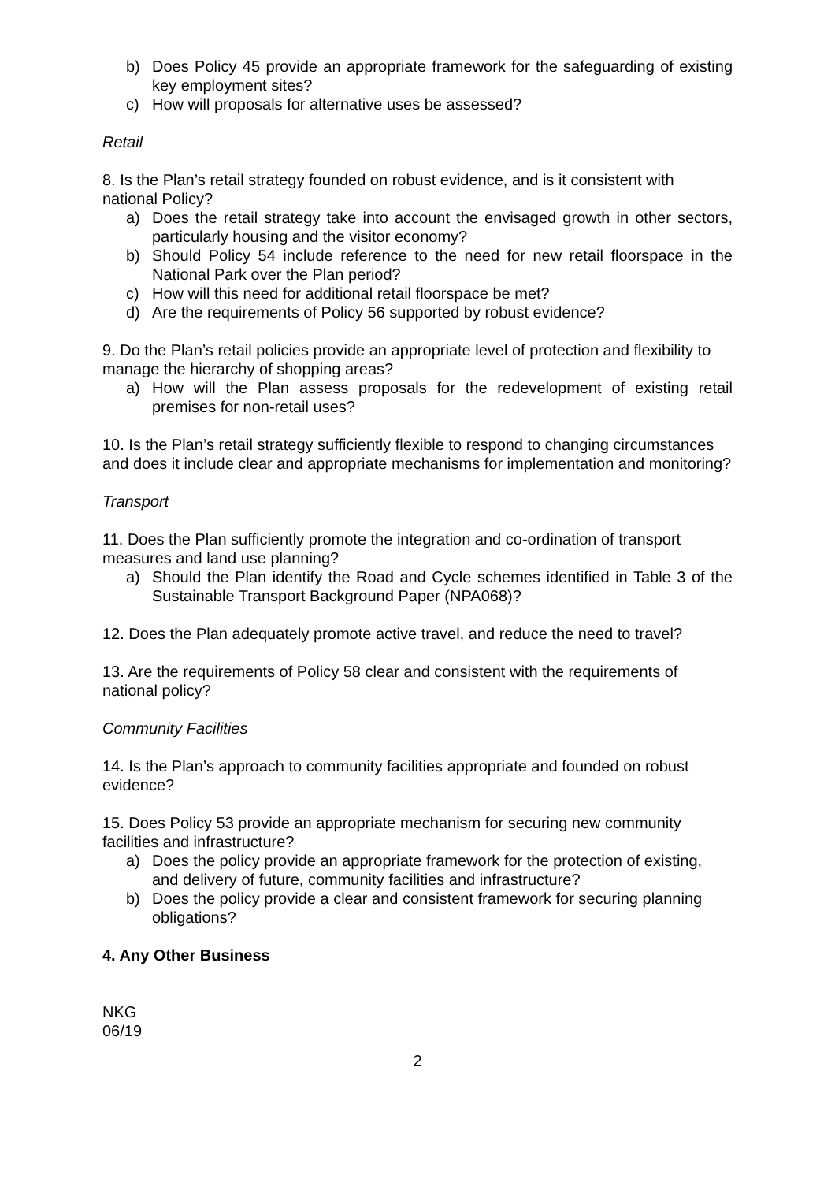b) Does Policy 45 provide an appropriate framework for the safeguarding of existing key employment sites?
c) How will proposals for alternative uses be assessed?
Retail
8. Is the Plan’s retail strategy founded on robust evidence, and is it consistent with national Policy?
a) Does the retail strategy take into account the envisaged growth in other sectors, particularly housing and the visitor economy?
b) Should Policy 54 include reference to the need for new retail floorspace in the National Park over the Plan period?
c) How will this need for additional retail floorspace be met?
d) Are the requirements of Policy 56 supported by robust evidence?
9. Do the Plan’s retail policies provide an appropriate level of protection and flexibility to manage the hierarchy of shopping areas?
a) How will the Plan assess proposals for the redevelopment of existing retail premises for non-retail uses?
10. Is the Plan’s retail strategy sufficiently flexible to respond to changing circumstances and does it include clear and appropriate mechanisms for implementation and monitoring?
Transport
11. Does the Plan sufficiently promote the integration and co-ordination of transport measures and land use planning?
a) Should the Plan identify the Road and Cycle schemes identified in Table 3 of the Sustainable Transport Background Paper (NPA068)?
12. Does the Plan adequately promote active travel, and reduce the need to travel?
13. Are the requirements of Policy 58 clear and consistent with the requirements of national policy?
Community Facilities
14. Is the Plan’s approach to community facilities appropriate and founded on robust evidence?
15. Does Policy 53 provide an appropriate mechanism for securing new community facilities and infrastructure?
a) Does the policy provide an appropriate framework for the protection of existing, and delivery of future, community facilities and infrastructure?
b) Does the policy provide a clear and consistent framework for securing planning obligations?
4. Any Other Business
NKG
06/19
2